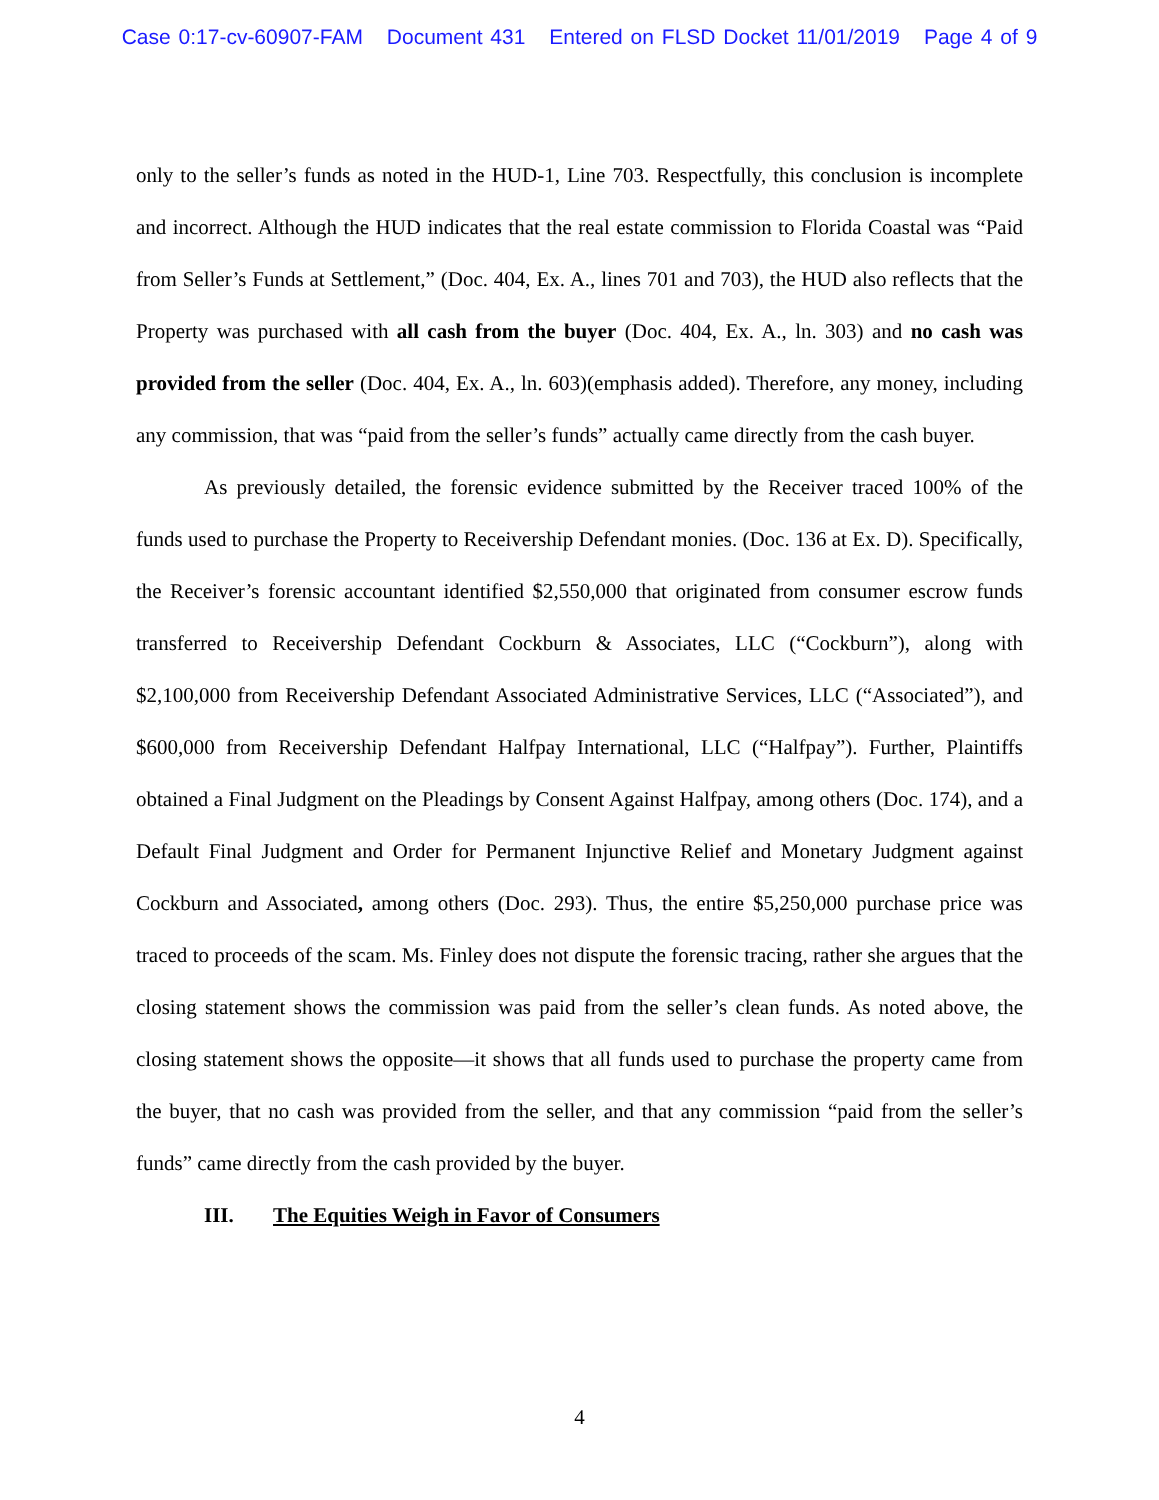Case 0:17-cv-60907-FAM Document 431 Entered on FLSD Docket 11/01/2019 Page 4 of 9
only to the seller’s funds as noted in the HUD-1, Line 703. Respectfully, this conclusion is incomplete and incorrect. Although the HUD indicates that the real estate commission to Florida Coastal was “Paid from Seller’s Funds at Settlement,” (Doc. 404, Ex. A., lines 701 and 703), the HUD also reflects that the Property was purchased with all cash from the buyer (Doc. 404, Ex. A., ln. 303) and no cash was provided from the seller (Doc. 404, Ex. A., ln. 603)(emphasis added). Therefore, any money, including any commission, that was “paid from the seller’s funds” actually came directly from the cash buyer.
As previously detailed, the forensic evidence submitted by the Receiver traced 100% of the funds used to purchase the Property to Receivership Defendant monies. (Doc. 136 at Ex. D). Specifically, the Receiver’s forensic accountant identified $2,550,000 that originated from consumer escrow funds transferred to Receivership Defendant Cockburn & Associates, LLC (“Cockburn”), along with $2,100,000 from Receivership Defendant Associated Administrative Services, LLC (“Associated”), and $600,000 from Receivership Defendant Halfpay International, LLC (“Halfpay”). Further, Plaintiffs obtained a Final Judgment on the Pleadings by Consent Against Halfpay, among others (Doc. 174), and a Default Final Judgment and Order for Permanent Injunctive Relief and Monetary Judgment against Cockburn and Associated, among others (Doc. 293). Thus, the entire $5,250,000 purchase price was traced to proceeds of the scam. Ms. Finley does not dispute the forensic tracing, rather she argues that the closing statement shows the commission was paid from the seller’s clean funds. As noted above, the closing statement shows the opposite—it shows that all funds used to purchase the property came from the buyer, that no cash was provided from the seller, and that any commission “paid from the seller’s funds” came directly from the cash provided by the buyer.
III. The Equities Weigh in Favor of Consumers
4